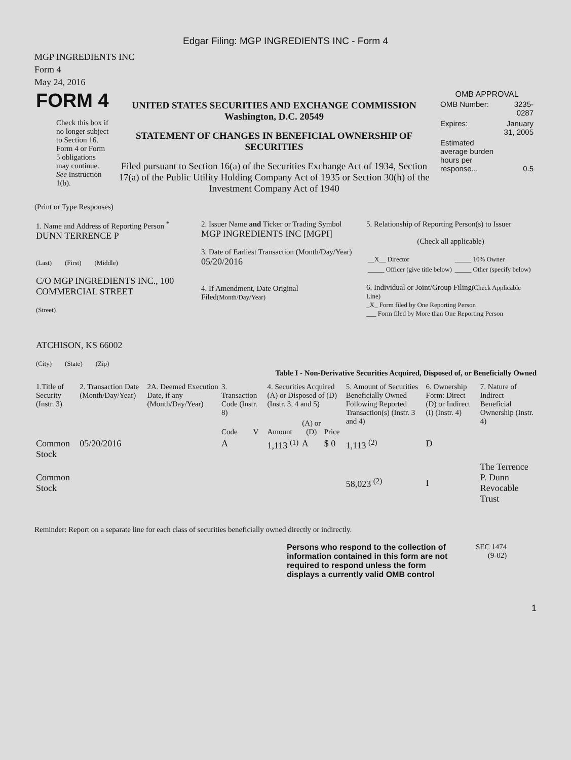Edgar Filing: MGP INGREDIENTS INC - Form 4
MGP INGREDIENTS INC
Form 4
May 24, 2016
| FORM 4 Check this box if no longer subject to Section 16. Form 4 or Form 5 obligations may continue. See Instruction 1(b). | UNITED STATES SECURITIES AND EXCHANGE COMMISSION Washington, D.C. 20549 STATEMENT OF CHANGES IN BENEFICIAL OWNERSHIP OF SECURITIES Filed pursuant to Section 16(a) of the Securities Exchange Act of 1934, Section 17(a) of the Public Utility Holding Company Act of 1935 or Section 30(h) of the Investment Company Act of 1940 | OMB APPROVAL / OMB Number: / 3235-0287 / / Expires: / January 31, 2005 / / Estimated average burden hours per response... / 0.5 / |
(Print or Type Responses)
| 1. Name and Address of Reporting Person <sup>*</sup> DUNN TERRENCE P (Last) (First) (Middle) C/O MGP INGREDIENTS INC., 100 COMMERCIAL STREET (Street) ATCHISON, KS 66002 (City) (State) (Zip) | 2. Issuer Name and Ticker or Trading Symbol MGP INGREDIENTS INC [MGPI] 3. Date of Earliest Transaction (Month/Day/Year) 05/20/2016 4. If Amendment, Date Original Filed (Month/Day/Year) | 5. Relationship of Reporting Person(s) to Issuer (Check all applicable) / __X__ Director / _____ 10% Owner / / _____ Officer (give title below) / _____ Other (specify below) / 6. Individual or Joint/Group Filing (Check Applicable Line) _X_ Form filed by One Reporting Person ___ Form filed by More than One Reporting Person |
Table I - Non-Derivative Securities Acquired, Disposed of, or Beneficially Owned
| 1.Title of Security (Instr. 3) | 2. Transaction Date (Month/Day/Year) | 2A. Deemed Execution Date, if any (Month/Day/Year) | 3. Transaction Code (Instr. 8) | | 4. Securities Acquired (A) or Disposed of (D) (Instr. 3, 4 and 5) | | | 5. Amount of Securities Beneficially Owned Following Reported Transaction(s) (Instr. 3 and 4) | 6. Ownership Form: Direct (D) or Indirect (I) (Instr. 4) | 7. Nature of Indirect Beneficial Ownership (Instr. 4) |
| --- | --- | --- | --- | --- | --- | --- | --- | --- | --- | --- |
| | | | Code | V | Amount | (A) or (D) | Price | | | |
| Common Stock | 05/20/2016 | | A | | 1,113 <sup>(1)</sup> | A | $ 0 | 1,113 <sup>(2)</sup> | D | |
| Common Stock | | | | | | | | 58,023 <sup>(2)</sup> | I | The Terrence P. Dunn Revocable Trust |
Reminder: Report on a separate line for each class of securities beneficially owned directly or indirectly.
| Persons who respond to the collection of information contained in this form are not required to respond unless the form displays a currently valid OMB control | SEC 1474 (9-02) |
1